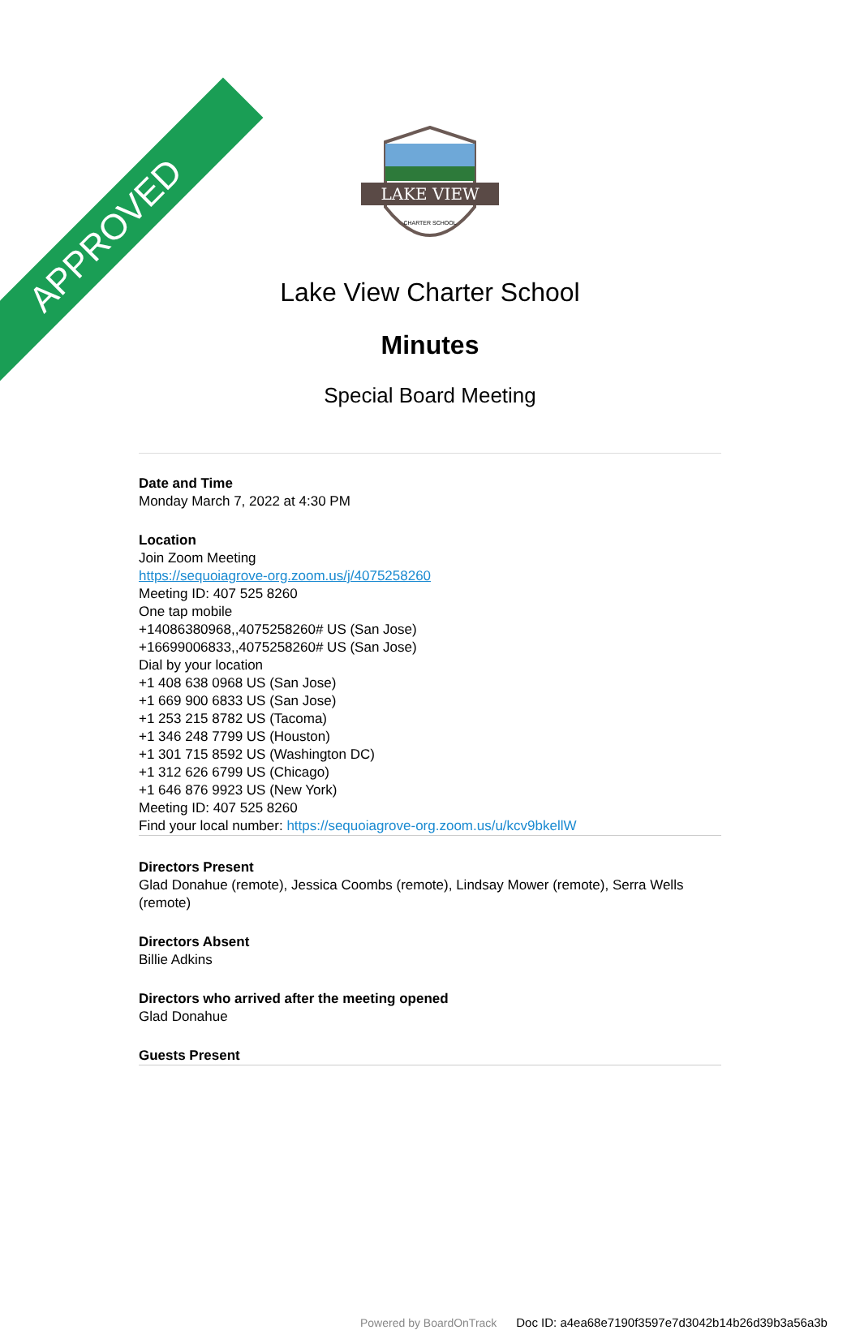APPROVED
LAKE VIEW
CHARTER SCHOOL
Lake View Charter School
Minutes
Special Board Meeting
Date and Time
Monday March 7, 2022 at 4:30 PM
Location
Join Zoom Meeting
https://sequoiagrove-org.zoom.us/j/4075258260
Meeting ID: 407 525 8260
One tap mobile
+14086380968,,4075258260# US (San Jose)
+16699006833,,4075258260# US (San Jose)
Dial by your location
+1 408 638 0968 US (San Jose)
+1 669 900 6833 US (San Jose)
+1 253 215 8782 US (Tacoma)
+1 346 248 7799 US (Houston)
+1 301 715 8592 US (Washington DC)
+1 312 626 6799 US (Chicago)
+1 646 876 9923 US (New York)
Meeting ID: 407 525 8260
Find your local number: https://sequoiagrove-org.zoom.us/u/kcv9bkellW
Directors Present
Glad Donahue (remote), Jessica Coombs (remote), Lindsay Mower (remote), Serra Wells (remote)
Directors Absent
Billie Adkins
Directors who arrived after the meeting opened
Glad Donahue
Guests Present
Powered by BoardOnTrack Doc ID: a4ea68e7190f3597e7d3042b14b26d39b3a56a3b